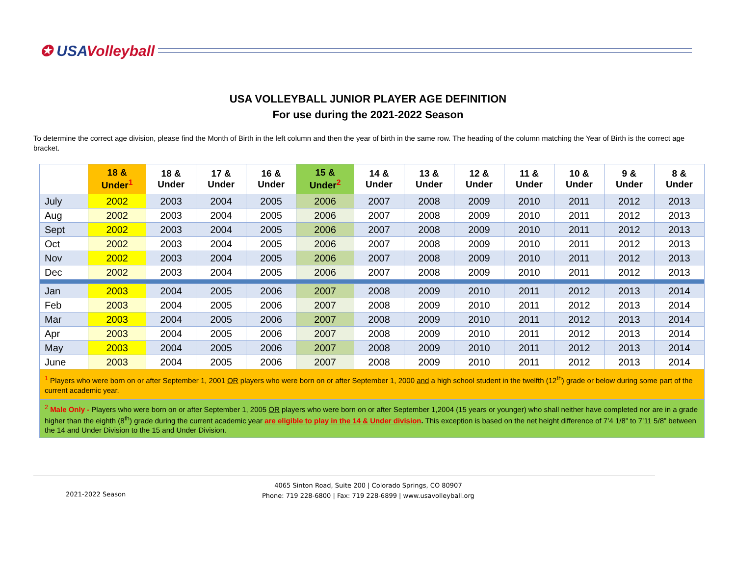✪ USAVolleyball
USA VOLLEYBALL JUNIOR PLAYER AGE DEFINITION
For use during the 2021-2022 Season
To determine the correct age division, please find the Month of Birth in the left column and then the year of birth in the same row. The heading of the column matching the Year of Birth is the correct age bracket.
| | 18 & Under<sup>1</sup> | 18 & Under | 17 & Under | 16 & Under | 15 & Under<sup>2</sup> | 14 & Under | 13 & Under | 12 & Under | 11 & Under | 10 & Under | 9 & Under | 8 & Under |
| --- | --- | --- | --- | --- | --- | --- | --- | --- | --- | --- | --- | --- |
| July | 2002 | 2003 | 2004 | 2005 | 2006 | 2007 | 2008 | 2009 | 2010 | 2011 | 2012 | 2013 |
| Aug | 2002 | 2003 | 2004 | 2005 | 2006 | 2007 | 2008 | 2009 | 2010 | 2011 | 2012 | 2013 |
| Sept | 2002 | 2003 | 2004 | 2005 | 2006 | 2007 | 2008 | 2009 | 2010 | 2011 | 2012 | 2013 |
| Oct | 2002 | 2003 | 2004 | 2005 | 2006 | 2007 | 2008 | 2009 | 2010 | 2011 | 2012 | 2013 |
| Nov | 2002 | 2003 | 2004 | 2005 | 2006 | 2007 | 2008 | 2009 | 2010 | 2011 | 2012 | 2013 |
| Dec | 2002 | 2003 | 2004 | 2005 | 2006 | 2007 | 2008 | 2009 | 2010 | 2011 | 2012 | 2013 |
| Jan | 2003 | 2004 | 2005 | 2006 | 2007 | 2008 | 2009 | 2010 | 2011 | 2012 | 2013 | 2014 |
| Feb | 2003 | 2004 | 2005 | 2006 | 2007 | 2008 | 2009 | 2010 | 2011 | 2012 | 2013 | 2014 |
| Mar | 2003 | 2004 | 2005 | 2006 | 2007 | 2008 | 2009 | 2010 | 2011 | 2012 | 2013 | 2014 |
| Apr | 2003 | 2004 | 2005 | 2006 | 2007 | 2008 | 2009 | 2010 | 2011 | 2012 | 2013 | 2014 |
| May | 2003 | 2004 | 2005 | 2006 | 2007 | 2008 | 2009 | 2010 | 2011 | 2012 | 2013 | 2014 |
| June | 2003 | 2004 | 2005 | 2006 | 2007 | 2008 | 2009 | 2010 | 2011 | 2012 | 2013 | 2014 |
| <sup>1</sup> Players who were born on or after September 1, 2001 OR players who were born on or after September 1, 2000 and a high school student in the twelfth (12<sup>th</sup>) grade or below during some part of the current academic year. | | | | | | | | | | | | |
| <sup>2</sup> Male Only - Players who were born on or after September 1, 2005 OR players who were born on or after September 1,2004 (15 years or younger) who shall neither have completed nor are in a grade higher than the eighth (8<sup>th</sup>) grade during the current academic year are eligible to play in the 14 & Under division . This exception is based on the net height difference of 7’4 1/8” to 7’11 5/8” between the 14 and Under Division to the 15 and Under Division. | | | | | | | | | | | | |
2021-2022 Season
4065 Sinton Road, Suite 200 | Colorado Springs, CO 80907
Phone: 719 228-6800 | Fax: 719 228-6899 | www.usavolleyball.org